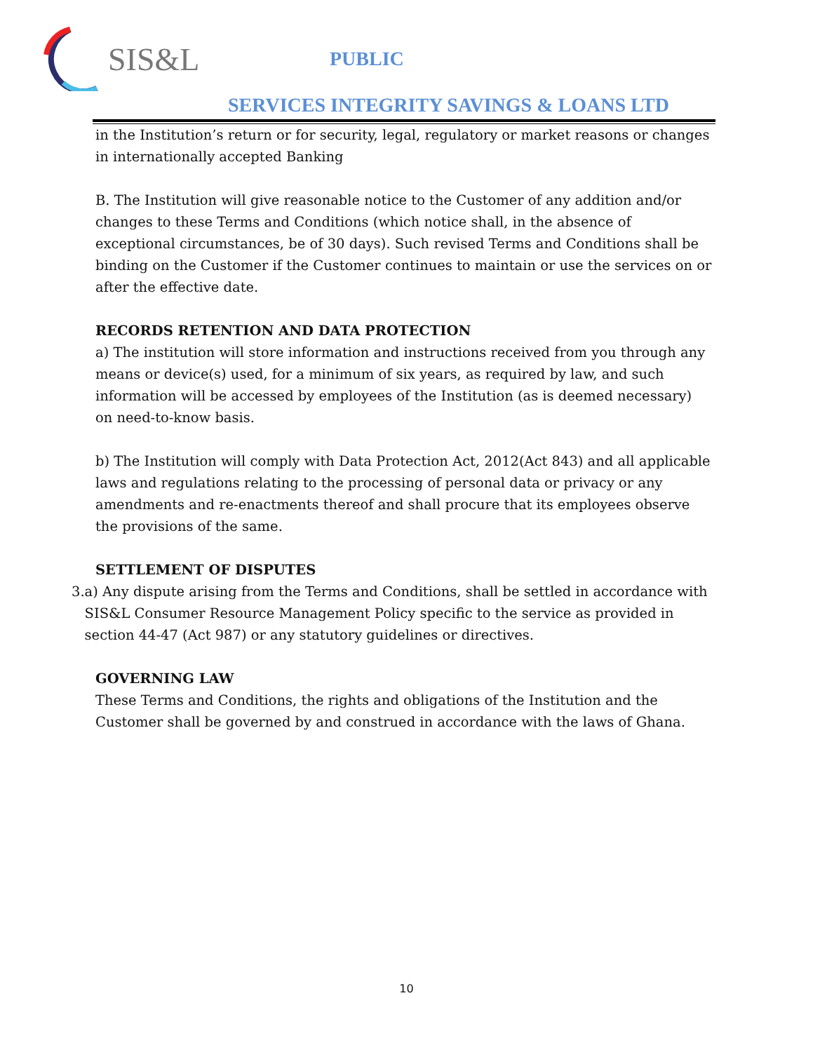SIS&L
PUBLIC
SERVICES INTEGRITY SAVINGS & LOANS LTD
in the Institution’s return or for security, legal, regulatory or market reasons or changes in internationally accepted Banking
B. The Institution will give reasonable notice to the Customer of any addition and/or changes to these Terms and Conditions (which notice shall, in the absence of exceptional circumstances, be of 30 days). Such revised Terms and Conditions shall be binding on the Customer if the Customer continues to maintain or use the services on or after the effective date.
RECORDS RETENTION AND DATA PROTECTION
a) The institution will store information and instructions received from you through any means or device(s) used, for a minimum of six years, as required by law, and such information will be accessed by employees of the Institution (as is deemed necessary) on need-to-know basis.
b) The Institution will comply with Data Protection Act, 2012(Act 843) and all applicable laws and regulations relating to the processing of personal data or privacy or any amendments and re-enactments thereof and shall procure that its employees observe the provisions of the same.
SETTLEMENT OF DISPUTES
3. a) Any dispute arising from the Terms and Conditions, shall be settled in accordance with SIS&L Consumer Resource Management Policy specific to the service as provided in section 44-47 (Act 987) or any statutory guidelines or directives.
GOVERNING LAW
These Terms and Conditions, the rights and obligations of the Institution and the Customer shall be governed by and construed in accordance with the laws of Ghana.
10